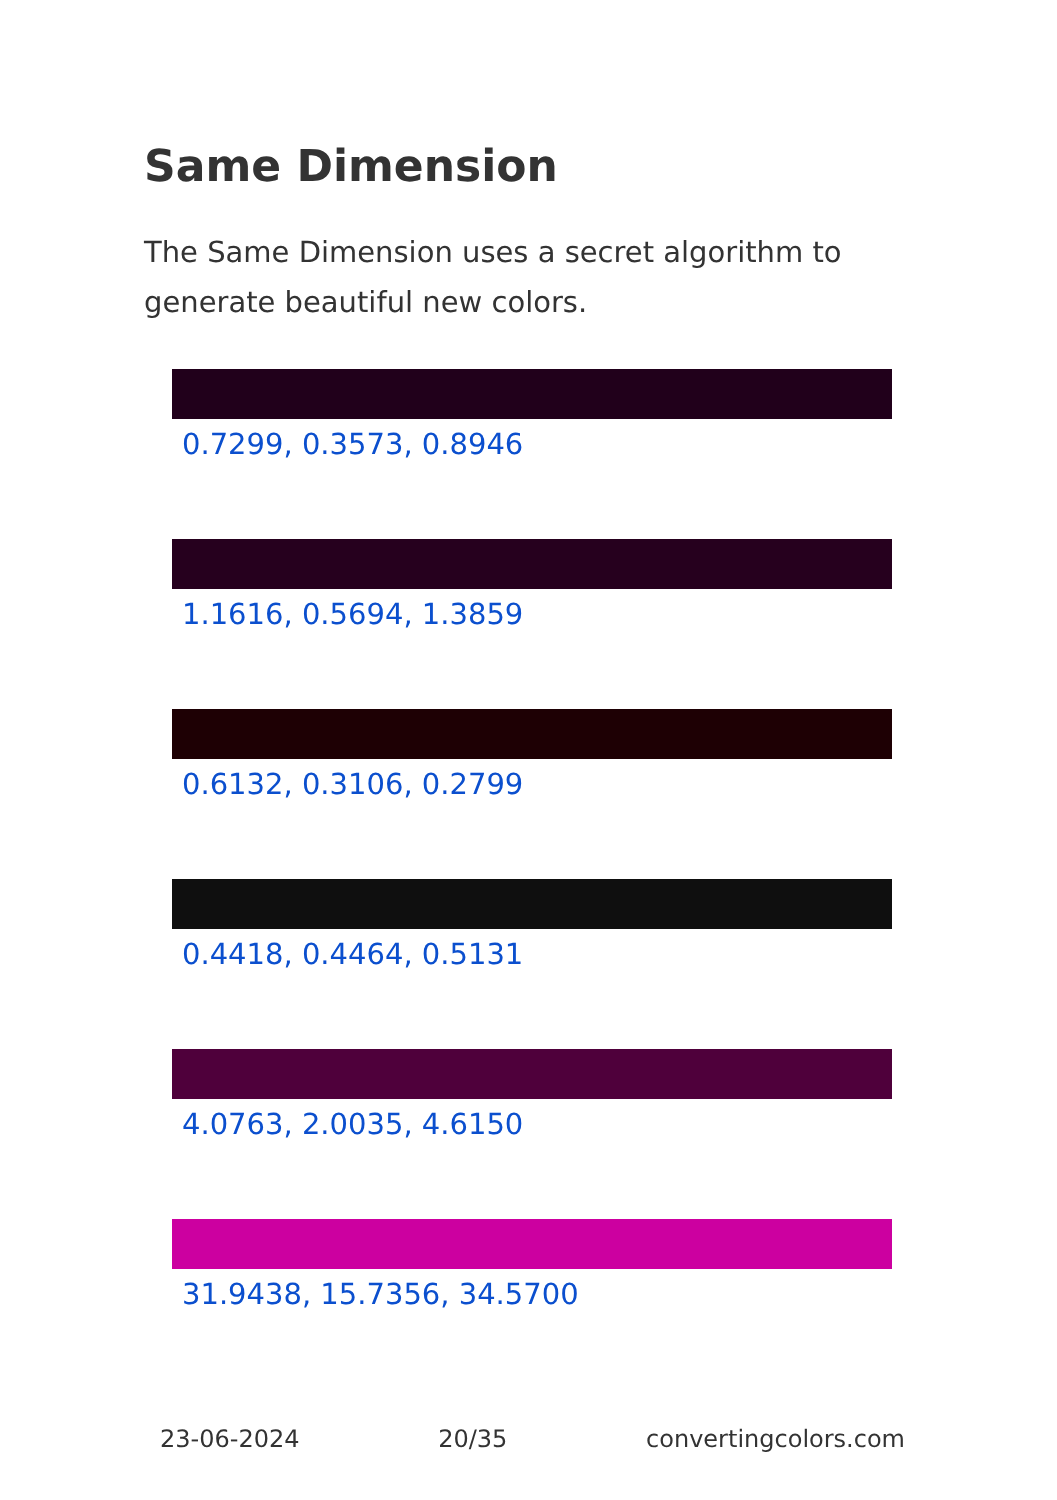Same Dimension
The Same Dimension uses a secret algorithm to generate beautiful new colors.
0.7299, 0.3573, 0.8946
1.1616, 0.5694, 1.3859
0.6132, 0.3106, 0.2799
0.4418, 0.4464, 0.5131
4.0763, 2.0035, 4.6150
31.9438, 15.7356, 34.5700
23-06-2024 20/35 convertingcolors.com